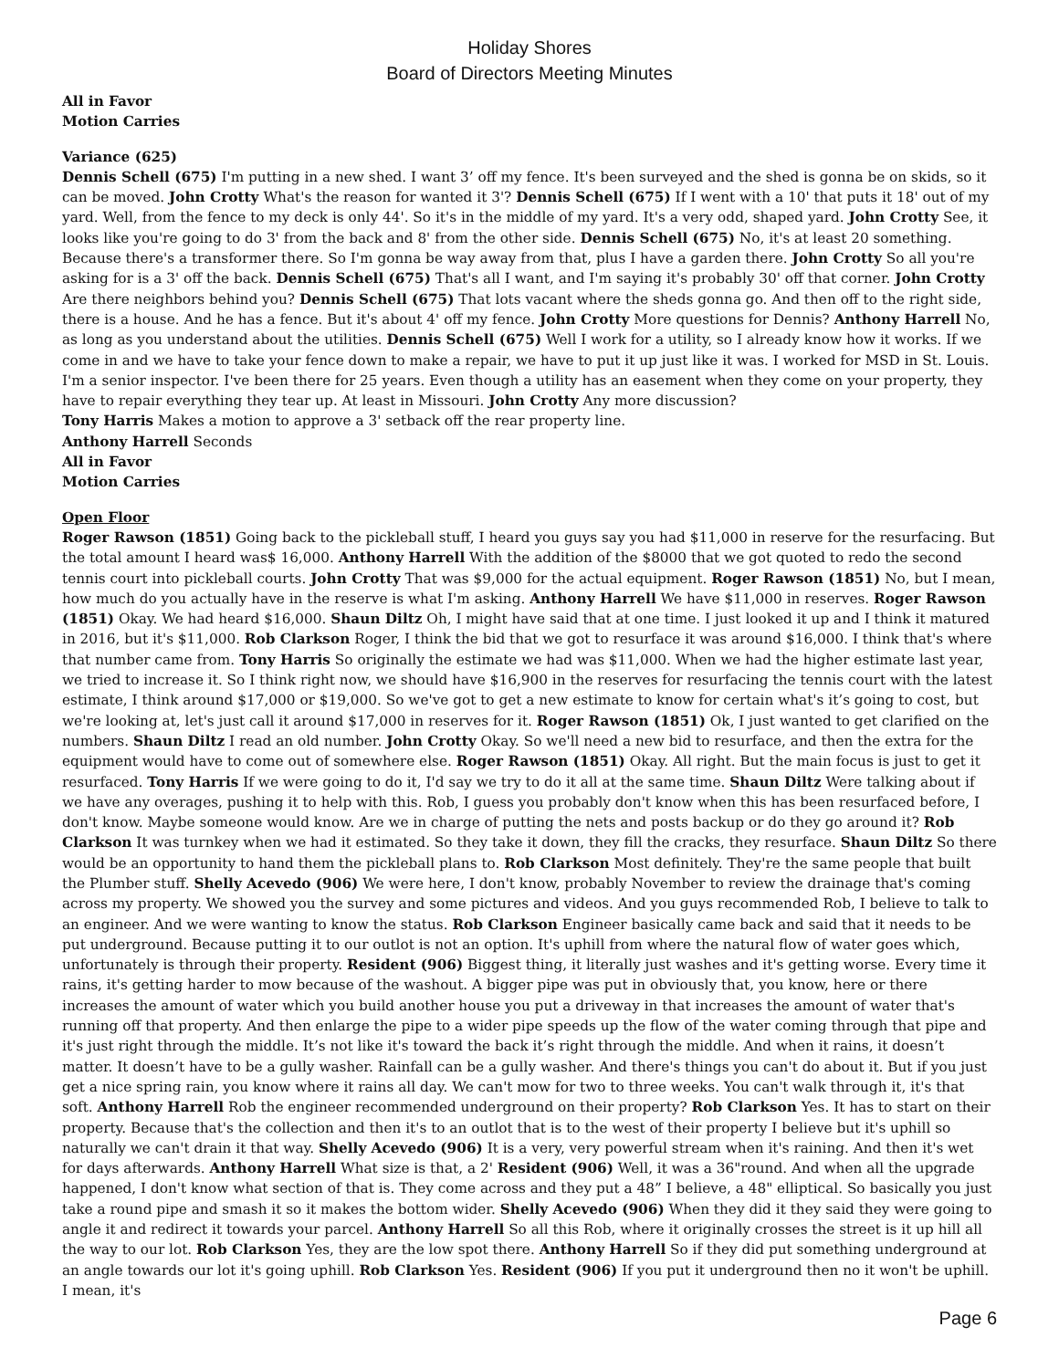Holiday Shores
Board of Directors Meeting Minutes
All in Favor
Motion Carries
Variance (625)
Dennis Schell (675) I'm putting in a new shed. I want 3’ off my fence. It's been surveyed and the shed is gonna be on skids, so it can be moved. John Crotty What's the reason for wanted it 3'? Dennis Schell (675) If I went with a 10' that puts it 18' out of my yard. Well, from the fence to my deck is only 44'. So it's in the middle of my yard. It's a very odd, shaped yard. John Crotty See, it looks like you're going to do 3' from the back and 8' from the other side. Dennis Schell (675) No, it's at least 20 something. Because there's a transformer there. So I'm gonna be way away from that, plus I have a garden there. John Crotty So all you're asking for is a 3' off the back. Dennis Schell (675) That's all I want, and I'm saying it's probably 30' off that corner. John Crotty Are there neighbors behind you? Dennis Schell (675) That lots vacant where the sheds gonna go. And then off to the right side, there is a house. And he has a fence. But it's about 4' off my fence. John Crotty More questions for Dennis? Anthony Harrell No, as long as you understand about the utilities. Dennis Schell (675) Well I work for a utility, so I already know how it works. If we come in and we have to take your fence down to make a repair, we have to put it up just like it was. I worked for MSD in St. Louis. I'm a senior inspector. I've been there for 25 years. Even though a utility has an easement when they come on your property, they have to repair everything they tear up. At least in Missouri. John Crotty Any more discussion?
Tony Harris Makes a motion to approve a 3' setback off the rear property line.
Anthony Harrell Seconds
All in Favor
Motion Carries
Open Floor
Roger Rawson (1851) Going back to the pickleball stuff, I heard you guys say you had $11,000 in reserve for the resurfacing. But the total amount I heard was$ 16,000. Anthony Harrell With the addition of the $8000 that we got quoted to redo the second tennis court into pickleball courts. John Crotty That was $9,000 for the actual equipment. Roger Rawson (1851) No, but I mean, how much do you actually have in the reserve is what I'm asking. Anthony Harrell We have $11,000 in reserves. Roger Rawson (1851) Okay. We had heard $16,000. Shaun Diltz Oh, I might have said that at one time. I just looked it up and I think it matured in 2016, but it's $11,000. Rob Clarkson Roger, I think the bid that we got to resurface it was around $16,000. I think that's where that number came from. Tony Harris So originally the estimate we had was $11,000. When we had the higher estimate last year, we tried to increase it. So I think right now, we should have $16,900 in the reserves for resurfacing the tennis court with the latest estimate, I think around $17,000 or $19,000. So we've got to get a new estimate to know for certain what's it’s going to cost, but we're looking at, let's just call it around $17,000 in reserves for it. Roger Rawson (1851) Ok, I just wanted to get clarified on the numbers. Shaun Diltz I read an old number. John Crotty Okay. So we'll need a new bid to resurface, and then the extra for the equipment would have to come out of somewhere else. Roger Rawson (1851) Okay. All right. But the main focus is just to get it resurfaced. Tony Harris If we were going to do it, I'd say we try to do it all at the same time. Shaun Diltz Were talking about if we have any overages, pushing it to help with this. Rob, I guess you probably don't know when this has been resurfaced before, I don't know. Maybe someone would know. Are we in charge of putting the nets and posts backup or do they go around it? Rob Clarkson It was turnkey when we had it estimated. So they take it down, they fill the cracks, they resurface. Shaun Diltz So there would be an opportunity to hand them the pickleball plans to. Rob Clarkson Most definitely. They're the same people that built the Plumber stuff. Shelly Acevedo (906) We were here, I don't know, probably November to review the drainage that's coming across my property. We showed you the survey and some pictures and videos. And you guys recommended Rob, I believe to talk to an engineer. And we were wanting to know the status. Rob Clarkson Engineer basically came back and said that it needs to be put underground. Because putting it to our outlot is not an option. It's uphill from where the natural flow of water goes which, unfortunately is through their property. Resident (906) Biggest thing, it literally just washes and it's getting worse. Every time it rains, it's getting harder to mow because of the washout. A bigger pipe was put in obviously that, you know, here or there increases the amount of water which you build another house you put a driveway in that increases the amount of water that's running off that property. And then enlarge the pipe to a wider pipe speeds up the flow of the water coming through that pipe and it's just right through the middle. It’s not like it's toward the back it’s right through the middle. And when it rains, it doesn’t matter. It doesn’t have to be a gully washer. Rainfall can be a gully washer. And there's things you can't do about it. But if you just get a nice spring rain, you know where it rains all day. We can't mow for two to three weeks. You can't walk through it, it's that soft. Anthony Harrell Rob the engineer recommended underground on their property? Rob Clarkson Yes. It has to start on their property. Because that's the collection and then it's to an outlot that is to the west of their property I believe but it's uphill so naturally we can't drain it that way. Shelly Acevedo (906) It is a very, very powerful stream when it's raining. And then it's wet for days afterwards. Anthony Harrell What size is that, a 2' Resident (906) Well, it was a 36"round. And when all the upgrade happened, I don't know what section of that is. They come across and they put a 48” I believe, a 48" elliptical. So basically you just take a round pipe and smash it so it makes the bottom wider. Shelly Acevedo (906) When they did it they said they were going to angle it and redirect it towards your parcel. Anthony Harrell So all this Rob, where it originally crosses the street is it up hill all the way to our lot. Rob Clarkson Yes, they are the low spot there. Anthony Harrell So if they did put something underground at an angle towards our lot it's going uphill. Rob Clarkson Yes. Resident (906) If you put it underground then no it won't be uphill. I mean, it's
Page 6